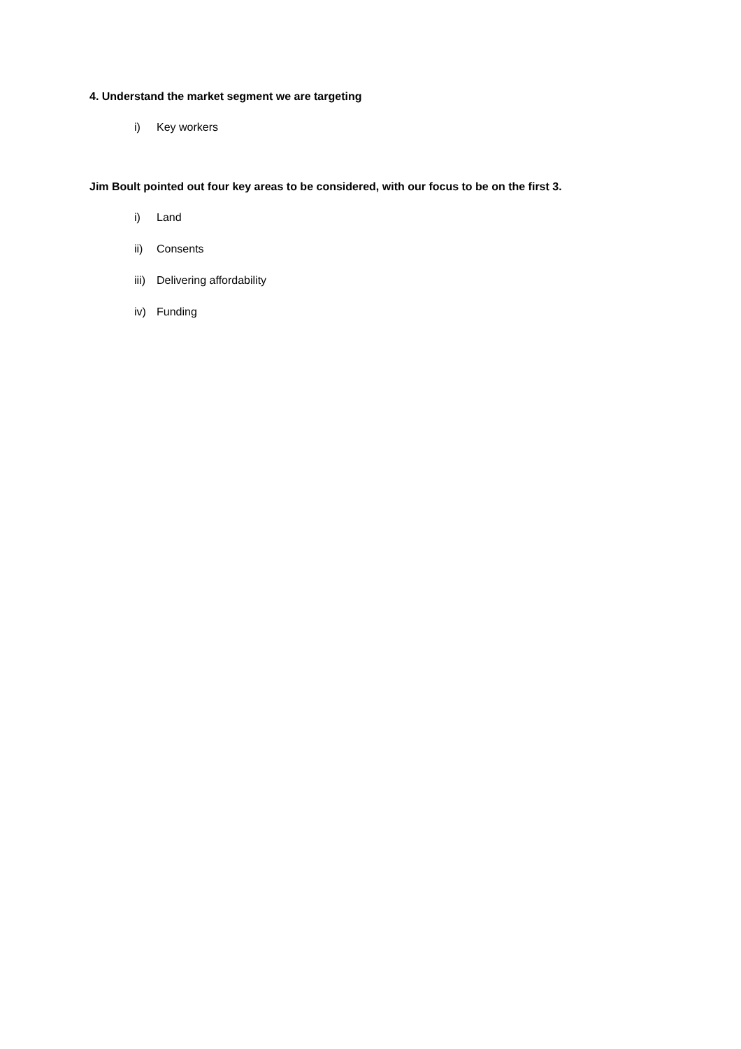4. Understand the market segment we are targeting
i) Key workers
Jim Boult pointed out four key areas to be considered, with our focus to be on the first 3.
i) Land
ii) Consents
iii) Delivering affordability
iv) Funding